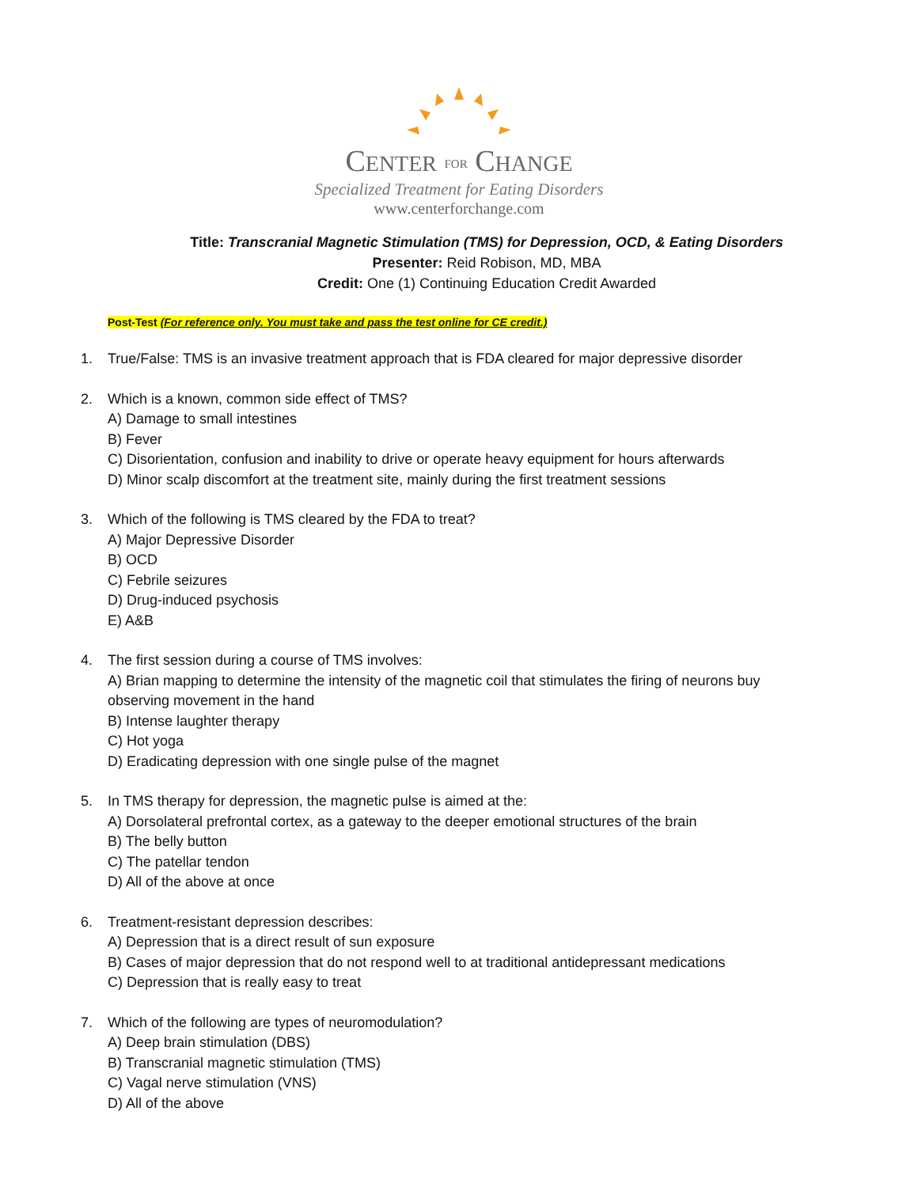CENTER FOR CHANGE
Specialized Treatment for Eating Disorders
www.centerforchange.com
Title: Transcranial Magnetic Stimulation (TMS) for Depression, OCD, & Eating Disorders
Presenter: Reid Robison, MD, MBA
Credit: One (1) Continuing Education Credit Awarded
Post-Test (For reference only. You must take and pass the test online for CE credit.)
1. True/False: TMS is an invasive treatment approach that is FDA cleared for major depressive disorder
2. Which is a known, common side effect of TMS?
A) Damage to small intestines
B) Fever
C) Disorientation, confusion and inability to drive or operate heavy equipment for hours afterwards
D) Minor scalp discomfort at the treatment site, mainly during the first treatment sessions
3. Which of the following is TMS cleared by the FDA to treat?
A) Major Depressive Disorder
B) OCD
C) Febrile seizures
D) Drug-induced psychosis
E) A&B
4. The first session during a course of TMS involves:
A) Brian mapping to determine the intensity of the magnetic coil that stimulates the firing of neurons buy observing movement in the hand
B) Intense laughter therapy
C) Hot yoga
D) Eradicating depression with one single pulse of the magnet
5. In TMS therapy for depression, the magnetic pulse is aimed at the:
A) Dorsolateral prefrontal cortex, as a gateway to the deeper emotional structures of the brain
B) The belly button
C) The patellar tendon
D) All of the above at once
6. Treatment-resistant depression describes:
A) Depression that is a direct result of sun exposure
B) Cases of major depression that do not respond well to at traditional antidepressant medications
C) Depression that is really easy to treat
7. Which of the following are types of neuromodulation?
A) Deep brain stimulation (DBS)
B) Transcranial magnetic stimulation (TMS)
C) Vagal nerve stimulation (VNS)
D) All of the above